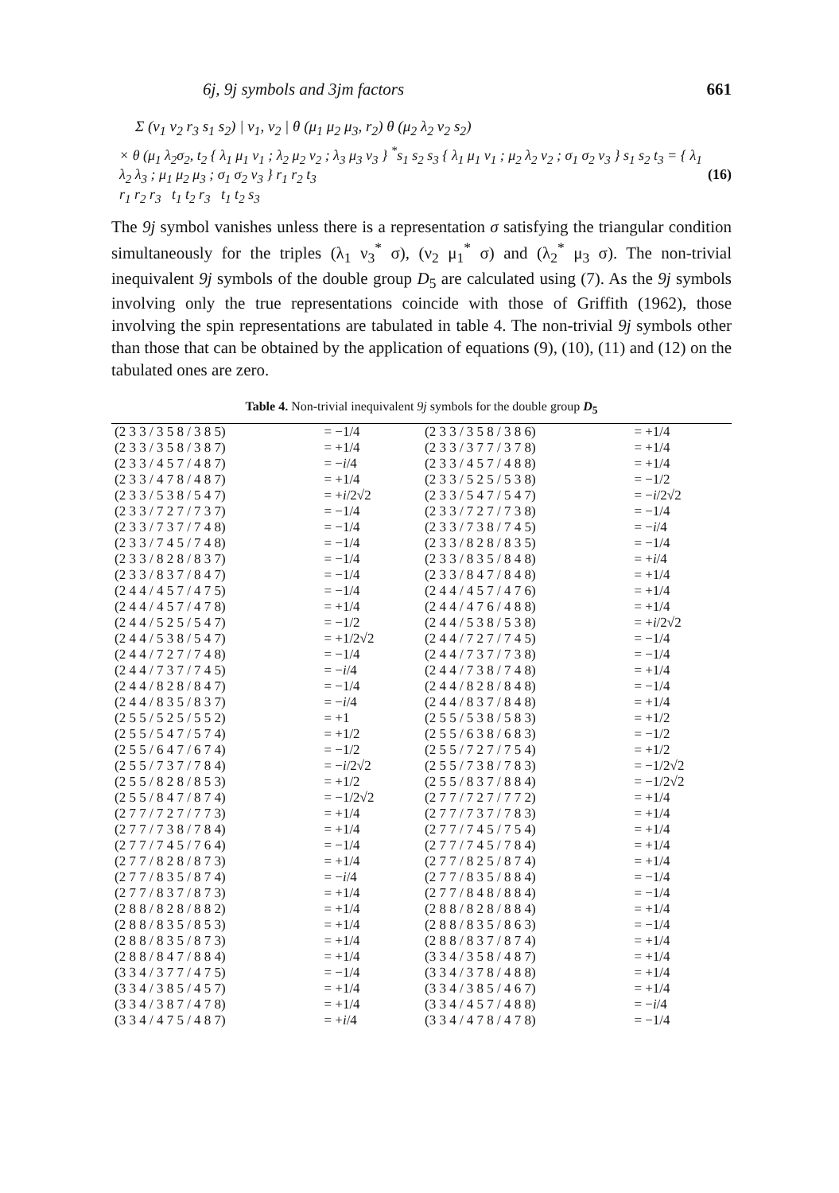6j, 9j symbols and 3jm factors 661
Σ (ν<sub>1</sub> ν<sub>2</sub> r<sub>3</sub> s<sub>1</sub> s<sub>2</sub>) | ν<sub>1</sub>, ν<sub>2</sub> | θ (μ<sub>1</sub> μ<sub>2</sub> μ<sub>3</sub>, r<sub>2</sub>) θ (μ<sub>2</sub> λ<sub>2</sub> ν<sub>2</sub> s<sub>2</sub>)
× θ (μ<sub>1</sub> λ<sub>2</sub>σ<sub>2</sub>, t<sub>2</sub> { λ<sub>1</sub> μ<sub>1</sub> ν<sub>1</sub> ; λ<sub>2</sub> μ<sub>2</sub> ν<sub>2</sub> ; λ<sub>3</sub> μ<sub>3</sub> ν<sub>3</sub> } <sup>*</sup>s<sub>1</sub> s<sub>2</sub> s<sub>3</sub> { λ<sub>1</sub> μ<sub>1</sub> ν<sub>1</sub> ; μ<sub>2</sub> λ<sub>2</sub> ν<sub>2</sub> ; σ<sub>1</sub> σ<sub>2</sub> ν<sub>3</sub> } s<sub>1</sub> s<sub>2</sub> t<sub>3</sub> = { λ<sub>1</sub> λ<sub>2</sub> λ<sub>3</sub> ; μ<sub>1</sub> μ<sub>2</sub> μ<sub>3</sub> ; σ<sub>1</sub> σ<sub>2</sub> ν<sub>3</sub> } r<sub>1</sub> r<sub>2</sub> t<sub>3</sub>
r<sub>1</sub> r<sub>2</sub> r<sub>3</sub> t<sub>1</sub> t<sub>2</sub> r<sub>3</sub> t<sub>1</sub> t<sub>2</sub> s<sub>3</sub> (16)
The 9j symbol vanishes unless there is a representation σ satisfying the triangular condition simultaneously for the triples (λ<sub>1</sub> ν<sub>3</sub><sup>*</sup> σ), (ν<sub>2</sub> μ<sub>1</sub><sup>*</sup> σ) and (λ<sub>2</sub><sup>*</sup> μ<sub>3</sub> σ). The non-trivial inequivalent 9j symbols of the double group D<sub>5</sub> are calculated using (7). As the 9j symbols involving only the true representations coincide with those of Griffith (1962), those involving the spin representations are tabulated in table 4. The non-trivial 9j symbols other than those that can be obtained by the application of equations (9), (10), (11) and (12) on the tabulated ones are zero.
Table 4. Non-trivial inequivalent 9j symbols for the double group D<sub>5</sub>
| (2 3 3 / 3 5 8 / 3 8 5) | = −1/4 | (2 3 3 / 3 5 8 / 3 8 6) | = +1/4 |
| (2 3 3 / 3 5 8 / 3 8 7) | = +1/4 | (2 3 3 / 3 7 7 / 3 7 8) | = +1/4 |
| (2 3 3 / 4 5 7 / 4 8 7) | = − i /4 | (2 3 3 / 4 5 7 / 4 8 8) | = +1/4 |
| (2 3 3 / 4 7 8 / 4 8 7) | = +1/4 | (2 3 3 / 5 2 5 / 5 3 8) | = −1/2 |
| (2 3 3 / 5 3 8 / 5 4 7) | = + i /2√2 | (2 3 3 / 5 4 7 / 5 4 7) | = − i /2√2 |
| (2 3 3 / 7 2 7 / 7 3 7) | = −1/4 | (2 3 3 / 7 2 7 / 7 3 8) | = −1/4 |
| (2 3 3 / 7 3 7 / 7 4 8) | = −1/4 | (2 3 3 / 7 3 8 / 7 4 5) | = − i /4 |
| (2 3 3 / 7 4 5 / 7 4 8) | = −1/4 | (2 3 3 / 8 2 8 / 8 3 5) | = −1/4 |
| (2 3 3 / 8 2 8 / 8 3 7) | = −1/4 | (2 3 3 / 8 3 5 / 8 4 8) | = + i /4 |
| (2 3 3 / 8 3 7 / 8 4 7) | = −1/4 | (2 3 3 / 8 4 7 / 8 4 8) | = +1/4 |
| (2 4 4 / 4 5 7 / 4 7 5) | = −1/4 | (2 4 4 / 4 5 7 / 4 7 6) | = +1/4 |
| (2 4 4 / 4 5 7 / 4 7 8) | = +1/4 | (2 4 4 / 4 7 6 / 4 8 8) | = +1/4 |
| (2 4 4 / 5 2 5 / 5 4 7) | = −1/2 | (2 4 4 / 5 3 8 / 5 3 8) | = + i /2√2 |
| (2 4 4 / 5 3 8 / 5 4 7) | = +1/2√2 | (2 4 4 / 7 2 7 / 7 4 5) | = −1/4 |
| (2 4 4 / 7 2 7 / 7 4 8) | = −1/4 | (2 4 4 / 7 3 7 / 7 3 8) | = −1/4 |
| (2 4 4 / 7 3 7 / 7 4 5) | = − i /4 | (2 4 4 / 7 3 8 / 7 4 8) | = +1/4 |
| (2 4 4 / 8 2 8 / 8 4 7) | = −1/4 | (2 4 4 / 8 2 8 / 8 4 8) | = −1/4 |
| (2 4 4 / 8 3 5 / 8 3 7) | = − i /4 | (2 4 4 / 8 3 7 / 8 4 8) | = +1/4 |
| (2 5 5 / 5 2 5 / 5 5 2) | = +1 | (2 5 5 / 5 3 8 / 5 8 3) | = +1/2 |
| (2 5 5 / 5 4 7 / 5 7 4) | = +1/2 | (2 5 5 / 6 3 8 / 6 8 3) | = −1/2 |
| (2 5 5 / 6 4 7 / 6 7 4) | = −1/2 | (2 5 5 / 7 2 7 / 7 5 4) | = +1/2 |
| (2 5 5 / 7 3 7 / 7 8 4) | = − i /2√2 | (2 5 5 / 7 3 8 / 7 8 3) | = −1/2√2 |
| (2 5 5 / 8 2 8 / 8 5 3) | = +1/2 | (2 5 5 / 8 3 7 / 8 8 4) | = −1/2√2 |
| (2 5 5 / 8 4 7 / 8 7 4) | = −1/2√2 | (2 7 7 / 7 2 7 / 7 7 2) | = +1/4 |
| (2 7 7 / 7 2 7 / 7 7 3) | = +1/4 | (2 7 7 / 7 3 7 / 7 8 3) | = +1/4 |
| (2 7 7 / 7 3 8 / 7 8 4) | = +1/4 | (2 7 7 / 7 4 5 / 7 5 4) | = +1/4 |
| (2 7 7 / 7 4 5 / 7 6 4) | = −1/4 | (2 7 7 / 7 4 5 / 7 8 4) | = +1/4 |
| (2 7 7 / 8 2 8 / 8 7 3) | = +1/4 | (2 7 7 / 8 2 5 / 8 7 4) | = +1/4 |
| (2 7 7 / 8 3 5 / 8 7 4) | = − i /4 | (2 7 7 / 8 3 5 / 8 8 4) | = −1/4 |
| (2 7 7 / 8 3 7 / 8 7 3) | = +1/4 | (2 7 7 / 8 4 8 / 8 8 4) | = −1/4 |
| (2 8 8 / 8 2 8 / 8 8 2) | = +1/4 | (2 8 8 / 8 2 8 / 8 8 4) | = +1/4 |
| (2 8 8 / 8 3 5 / 8 5 3) | = +1/4 | (2 8 8 / 8 3 5 / 8 6 3) | = −1/4 |
| (2 8 8 / 8 3 5 / 8 7 3) | = +1/4 | (2 8 8 / 8 3 7 / 8 7 4) | = +1/4 |
| (2 8 8 / 8 4 7 / 8 8 4) | = +1/4 | (3 3 4 / 3 5 8 / 4 8 7) | = +1/4 |
| (3 3 4 / 3 7 7 / 4 7 5) | = −1/4 | (3 3 4 / 3 7 8 / 4 8 8) | = +1/4 |
| (3 3 4 / 3 8 5 / 4 5 7) | = +1/4 | (3 3 4 / 3 8 5 / 4 6 7) | = +1/4 |
| (3 3 4 / 3 8 7 / 4 7 8) | = +1/4 | (3 3 4 / 4 5 7 / 4 8 8) | = − i /4 |
| (3 3 4 / 4 7 5 / 4 8 7) | = + i /4 | (3 3 4 / 4 7 8 / 4 7 8) | = −1/4 |